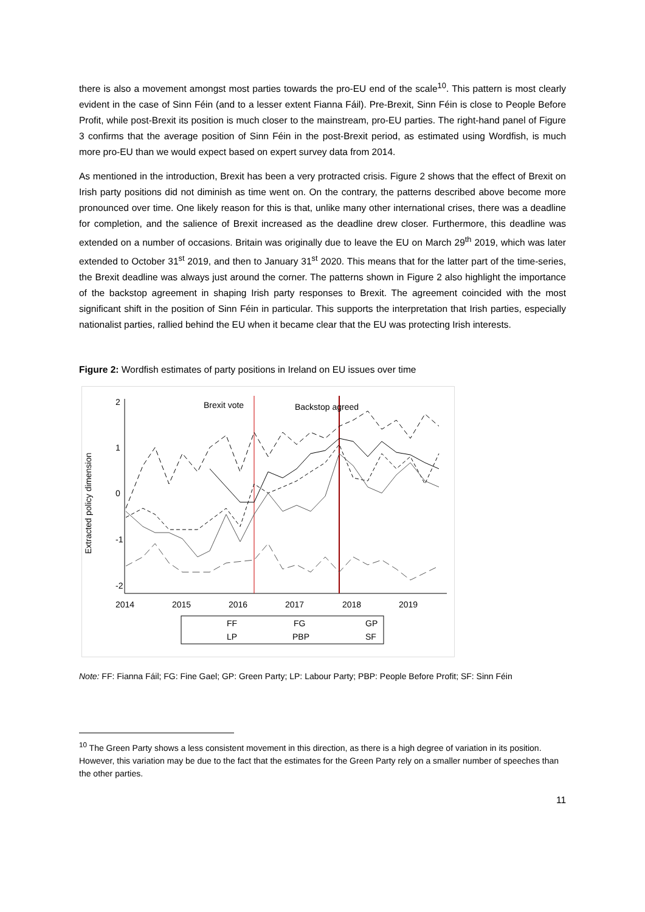there is also a movement amongst most parties towards the pro-EU end of the scale<sup>10</sup>. This pattern is most clearly evident in the case of Sinn Féin (and to a lesser extent Fianna Fáil). Pre-Brexit, Sinn Féin is close to People Before Profit, while post-Brexit its position is much closer to the mainstream, pro-EU parties. The right-hand panel of Figure 3 confirms that the average position of Sinn Féin in the post-Brexit period, as estimated using Wordfish, is much more pro-EU than we would expect based on expert survey data from 2014.
As mentioned in the introduction, Brexit has been a very protracted crisis. Figure 2 shows that the effect of Brexit on Irish party positions did not diminish as time went on. On the contrary, the patterns described above become more pronounced over time. One likely reason for this is that, unlike many other international crises, there was a deadline for completion, and the salience of Brexit increased as the deadline drew closer. Furthermore, this deadline was extended on a number of occasions. Britain was originally due to leave the EU on March 29<sup>th</sup> 2019, which was later extended to October 31<sup>st</sup> 2019, and then to January 31<sup>st</sup> 2020. This means that for the latter part of the time-series, the Brexit deadline was always just around the corner. The patterns shown in Figure 2 also highlight the importance of the backstop agreement in shaping Irish party responses to Brexit. The agreement coincided with the most significant shift in the position of Sinn Féin in particular. This supports the interpretation that Irish parties, especially nationalist parties, rallied behind the EU when it became clear that the EU was protecting Irish interests.
Figure 2: Wordfish estimates of party positions in Ireland on EU issues over time
2
1
0
-1
-2
Extracted policy dimension
2014
2015
2016
2017
2018
2019
Brexit vote
Backstop agreed
FF
FG
GP
LP
PBP
SF
Note: FF: Fianna Fáil; FG: Fine Gael; GP: Green Party; LP: Labour Party; PBP: People Before Profit; SF: Sinn Féin
<sup>10</sup> The Green Party shows a less consistent movement in this direction, as there is a high degree of variation in its position. However, this variation may be due to the fact that the estimates for the Green Party rely on a smaller number of speeches than the other parties.
11